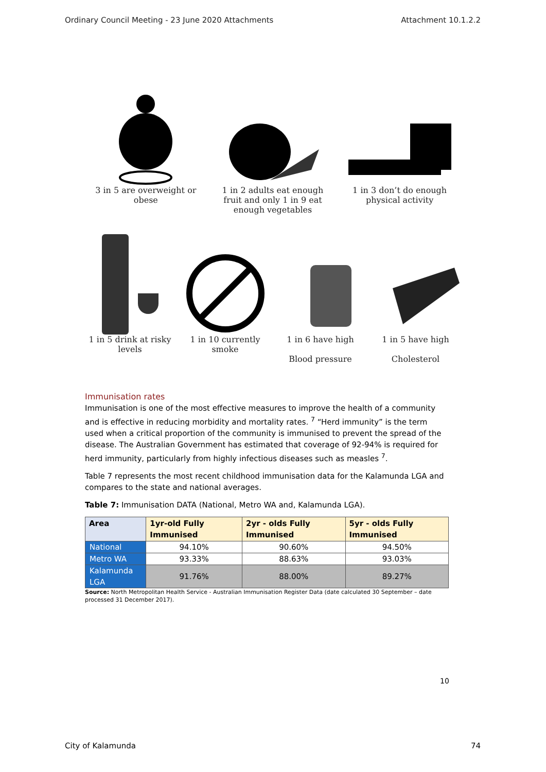Ordinary Council Meeting - 23 June 2020 Attachments Attachment 10.1.2.2
3 in 5 are overweight or obese
1 in 2 adults eat enough fruit and only 1 in 9 eat enough vegetables
1 in 3 don’t do enough physical activity
1 in 5 drink at risky levels
1 in 10 currently smoke
1 in 6 have high
Blood pressure
1 in 5 have high
Cholesterol
Immunisation rates
Immunisation is one of the most effective measures to improve the health of a community and is effective in reducing morbidity and mortality rates. <sup>7</sup> “Herd immunity” is the term used when a critical proportion of the community is immunised to prevent the spread of the disease. The Australian Government has estimated that coverage of 92-94% is required for herd immunity, particularly from highly infectious diseases such as measles <sup>7</sup>.
Table 7 represents the most recent childhood immunisation data for the Kalamunda LGA and compares to the state and national averages.
Table 7: Immunisation DATA (National, Metro WA and, Kalamunda LGA).
| Area | 1yr-old Fully Immunised | 2yr - olds Fully Immunised | 5yr - olds Fully Immunised |
| --- | --- | --- | --- |
| National | 94.10% | 90.60% | 94.50% |
| Metro WA | 93.33% | 88.63% | 93.03% |
| Kalamunda LGA | 91.76% | 88.00% | 89.27% |
Source: North Metropolitan Health Service - Australian Immunisation Register Data (date calculated 30 September – date processed 31 December 2017).
10
City of Kalamunda 74